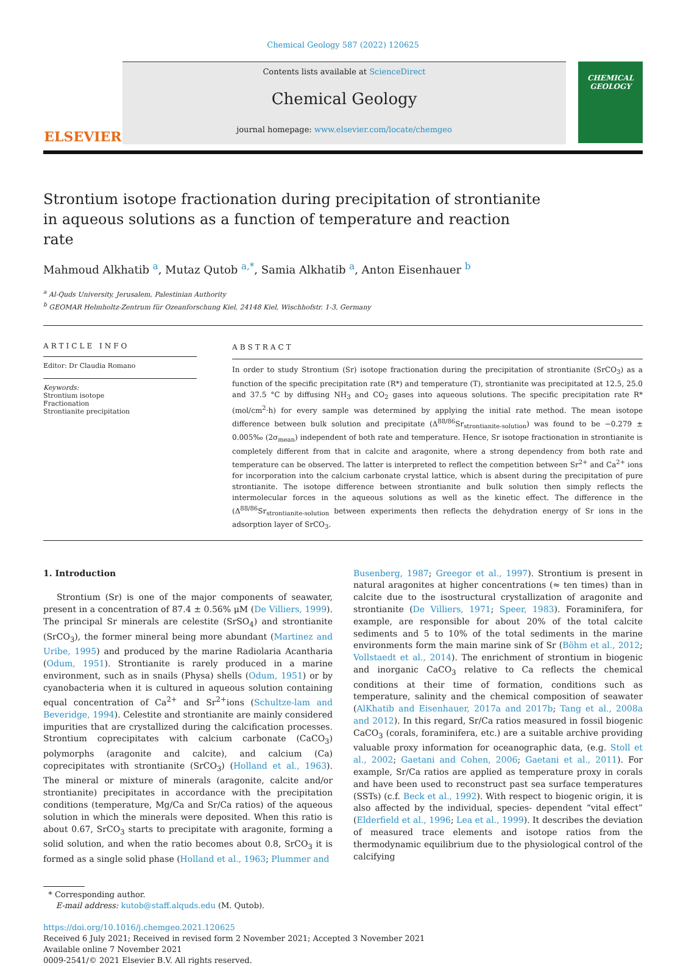Chemical Geology 587 (2022) 120625
ELSEVIER
Contents lists available at ScienceDirect
Chemical Geology
journal homepage: www.elsevier.com/locate/chemgeo
CHEMICAL GEOLOGY
Strontium isotope fractionation during precipitation of strontianite in aqueous solutions as a function of temperature and reaction rate
Mahmoud Alkhatib <sup>a</sup>, Mutaz Qutob <sup>a,*</sup>, Samia Alkhatib <sup>a</sup>, Anton Eisenhauer <sup>b</sup>
<sup>a</sup> Al-Quds University, Jerusalem, Palestinian Authority
<sup>b</sup> GEOMAR Helmholtz-Zentrum für Ozeanforschung Kiel, 24148 Kiel, Wischhofstr. 1-3, Germany
ARTICLE INFO
Editor: Dr Claudia Romano
Keywords:
Strontium isotope
Fractionation
Strontianite precipitation
ABSTRACT
In order to study Strontium (Sr) isotope fractionation during the precipitation of strontianite (SrCO<sub>3</sub>) as a function of the specific precipitation rate (R*) and temperature (T), strontianite was precipitated at 12.5, 25.0 and 37.5 °C by diffusing NH<sub>3</sub> and CO<sub>2</sub> gases into aqueous solutions. The specific precipitation rate R* (mol/cm<sup>2</sup>·h) for every sample was determined by applying the initial rate method. The mean isotope difference between bulk solution and precipitate (Δ<sup>88/86</sup>Sr<sub>strontianite-solution</sub>) was found to be −0.279 ± 0.005‰ (2σ<sub>mean</sub>) independent of both rate and temperature. Hence, Sr isotope fractionation in strontianite is completely different from that in calcite and aragonite, where a strong dependency from both rate and temperature can be observed. The latter is interpreted to reflect the competition between Sr<sup>2+</sup> and Ca<sup>2+</sup> ions for incorporation into the calcium carbonate crystal lattice, which is absent during the precipitation of pure strontianite. The isotope difference between strontianite and bulk solution then simply reflects the intermolecular forces in the aqueous solutions as well as the kinetic effect. The difference in the (Δ<sup>88/86</sup>Sr<sub>strontianite-solution</sub> between experiments then reflects the dehydration energy of Sr ions in the adsorption layer of SrCO<sub>3</sub>.
1. Introduction
Strontium (Sr) is one of the major components of seawater, present in a concentration of 87.4 ± 0.56% μM (De Villiers, 1999). The principal Sr minerals are celestite (SrSO<sub>4</sub>) and strontianite (SrCO<sub>3</sub>), the former mineral being more abundant (Martinez and Uribe, 1995) and produced by the marine Radiolaria Acantharia (Odum, 1951). Strontianite is rarely produced in a marine environment, such as in snails (Physa) shells (Odum, 1951) or by cyanobacteria when it is cultured in aqueous solution containing equal concentration of Ca<sup>2+</sup> and Sr<sup>2+</sup>ions (Schultze-lam and Beveridge, 1994). Celestite and strontianite are mainly considered impurities that are crystallized during the calcification processes. Strontium coprecipitates with calcium carbonate (CaCO<sub>3</sub>) polymorphs (aragonite and calcite), and calcium (Ca) coprecipitates with strontianite (SrCO<sub>3</sub>) (Holland et al., 1963). The mineral or mixture of minerals (aragonite, calcite and/or strontianite) precipitates in accordance with the precipitation conditions (temperature, Mg/Ca and Sr/Ca ratios) of the aqueous solution in which the minerals were deposited. When this ratio is about 0.67, SrCO<sub>3</sub> starts to precipitate with aragonite, forming a solid solution, and when the ratio becomes about 0.8, SrCO<sub>3</sub> it is formed as a single solid phase (Holland et al., 1963; Plummer and
Busenberg, 1987; Greegor et al., 1997). Strontium is present in natural aragonites at higher concentrations (≈ ten times) than in calcite due to the isostructural crystallization of aragonite and strontianite (De Villiers, 1971; Speer, 1983). Foraminifera, for example, are responsible for about 20% of the total calcite sediments and 5 to 10% of the total sediments in the marine environments form the main marine sink of Sr (Böhm et al., 2012; Vollstaedt et al., 2014). The enrichment of strontium in biogenic and inorganic CaCO<sub>3</sub> relative to Ca reflects the chemical conditions at their time of formation, conditions such as temperature, salinity and the chemical composition of seawater (AlKhatib and Eisenhauer, 2017a and 2017b; Tang et al., 2008a and 2012). In this regard, Sr/Ca ratios measured in fossil biogenic CaCO<sub>3</sub> (corals, foraminifera, etc.) are a suitable archive providing valuable proxy information for oceanographic data, (e.g. Stoll et al., 2002; Gaetani and Cohen, 2006; Gaetani et al., 2011). For example, Sr/Ca ratios are applied as temperature proxy in corals and have been used to reconstruct past sea surface temperatures (SSTs) (c.f. Beck et al., 1992). With respect to biogenic origin, it is also affected by the individual, species- dependent “vital effect” (Elderfield et al., 1996; Lea et al., 1999). It describes the deviation of measured trace elements and isotope ratios from the thermodynamic equilibrium due to the physiological control of the calcifying
* Corresponding author.
E-mail address: kutob@staff.alquds.edu (M. Qutob).
https://doi.org/10.1016/j.chemgeo.2021.120625
Received 6 July 2021; Received in revised form 2 November 2021; Accepted 3 November 2021
Available online 7 November 2021
0009-2541/© 2021 Elsevier B.V. All rights reserved.